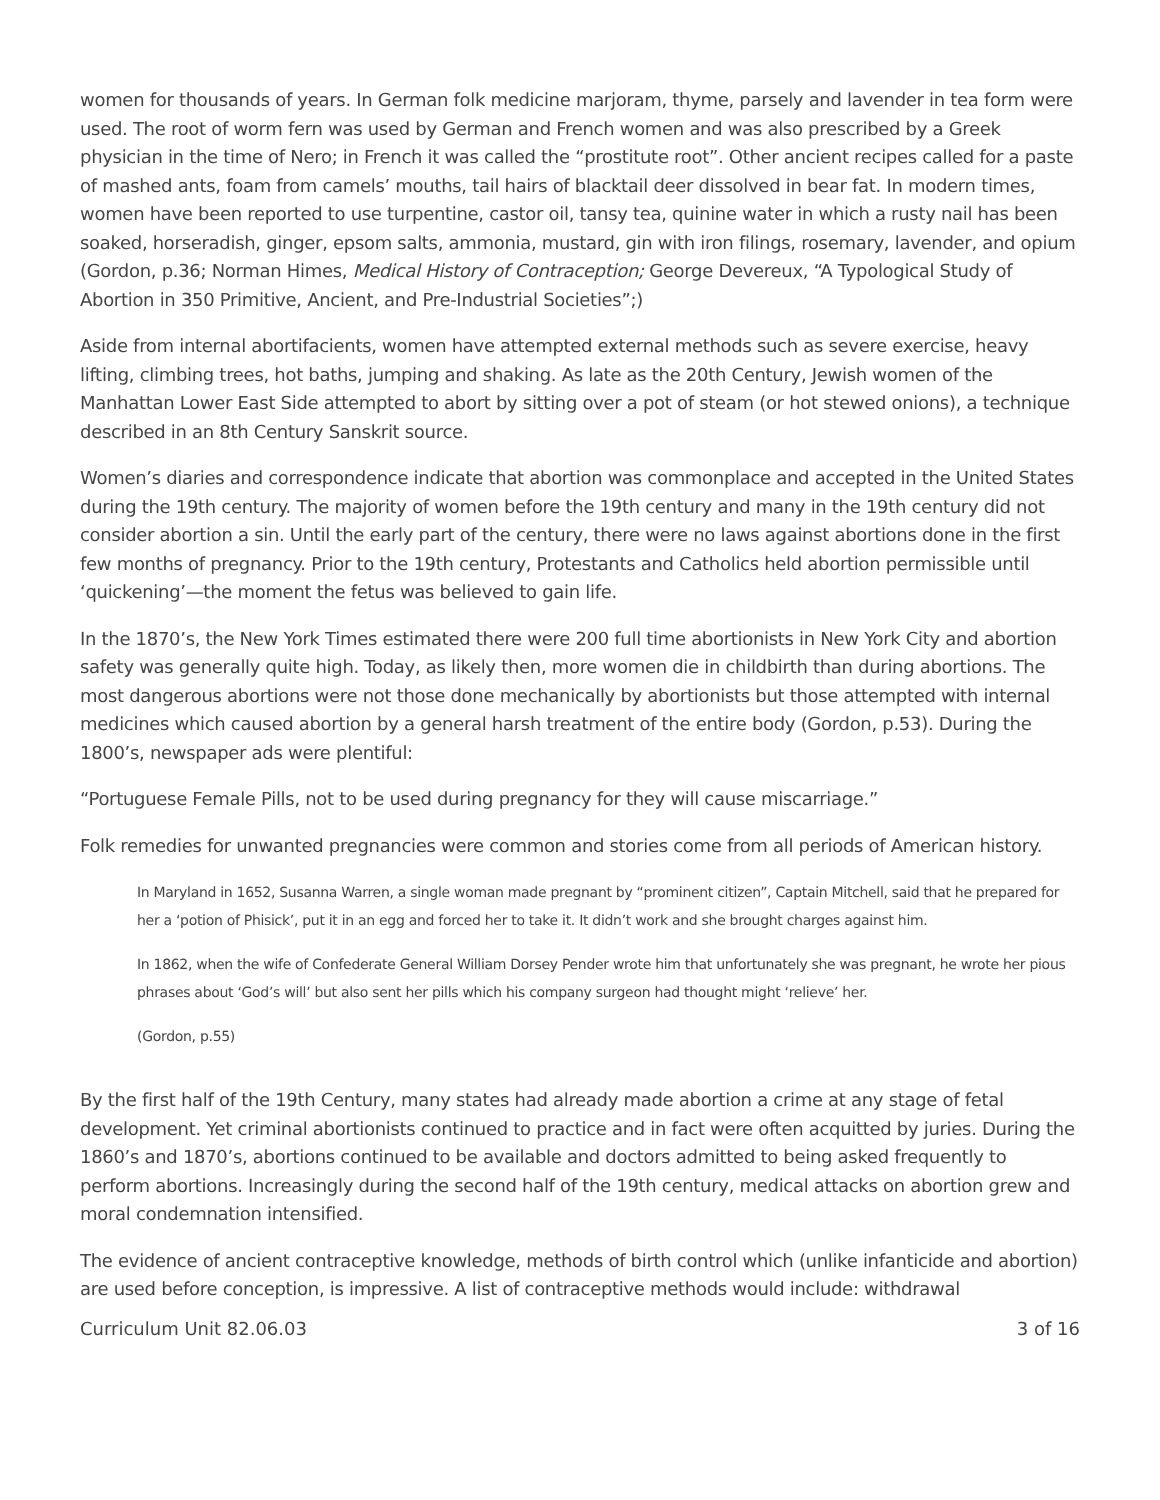women for thousands of years. In German folk medicine marjoram, thyme, parsely and lavender in tea form were used. The root of worm fern was used by German and French women and was also prescribed by a Greek physician in the time of Nero; in French it was called the “prostitute root”. Other ancient recipes called for a paste of mashed ants, foam from camels’ mouths, tail hairs of blacktail deer dissolved in bear fat. In modern times, women have been reported to use turpentine, castor oil, tansy tea, quinine water in which a rusty nail has been soaked, horseradish, ginger, epsom salts, ammonia, mustard, gin with iron filings, rosemary, lavender, and opium (Gordon, p.36; Norman Himes, Medical History of Contraception; George Devereux, “A Typological Study of Abortion in 350 Primitive, Ancient, and Pre-Industrial Societies”;)
Aside from internal abortifacients, women have attempted external methods such as severe exercise, heavy lifting, climbing trees, hot baths, jumping and shaking. As late as the 20th Century, Jewish women of the Manhattan Lower East Side attempted to abort by sitting over a pot of steam (or hot stewed onions), a technique described in an 8th Century Sanskrit source.
Women’s diaries and correspondence indicate that abortion was commonplace and accepted in the United States during the 19th century. The majority of women before the 19th century and many in the 19th century did not consider abortion a sin. Until the early part of the century, there were no laws against abortions done in the first few months of pregnancy. Prior to the 19th century, Protestants and Catholics held abortion permissible until ‘quickening’—the moment the fetus was believed to gain life.
In the 1870’s, the New York Times estimated there were 200 full time abortionists in New York City and abortion safety was generally quite high. Today, as likely then, more women die in childbirth than during abortions. The most dangerous abortions were not those done mechanically by abortionists but those attempted with internal medicines which caused abortion by a general harsh treatment of the entire body (Gordon, p.53). During the 1800’s, newspaper ads were plentiful:
“Portuguese Female Pills, not to be used during pregnancy for they will cause miscarriage.”
Folk remedies for unwanted pregnancies were common and stories come from all periods of American history.
In Maryland in 1652, Susanna Warren, a single woman made pregnant by “prominent citizen”, Captain Mitchell, said that he prepared for her a ‘potion of Phisick’, put it in an egg and forced her to take it. It didn’t work and she brought charges against him.
In 1862, when the wife of Confederate General William Dorsey Pender wrote him that unfortunately she was pregnant, he wrote her pious phrases about ‘God’s will’ but also sent her pills which his company surgeon had thought might ‘relieve’ her.
(Gordon, p.55)
By the first half of the 19th Century, many states had already made abortion a crime at any stage of fetal development. Yet criminal abortionists continued to practice and in fact were often acquitted by juries. During the 1860’s and 1870’s, abortions continued to be available and doctors admitted to being asked frequently to perform abortions. Increasingly during the second half of the 19th century, medical attacks on abortion grew and moral condemnation intensified.
The evidence of ancient contraceptive knowledge, methods of birth control which (unlike infanticide and abortion) are used before conception, is impressive. A list of contraceptive methods would include: withdrawal
Curriculum Unit 82.06.03 3 of 16